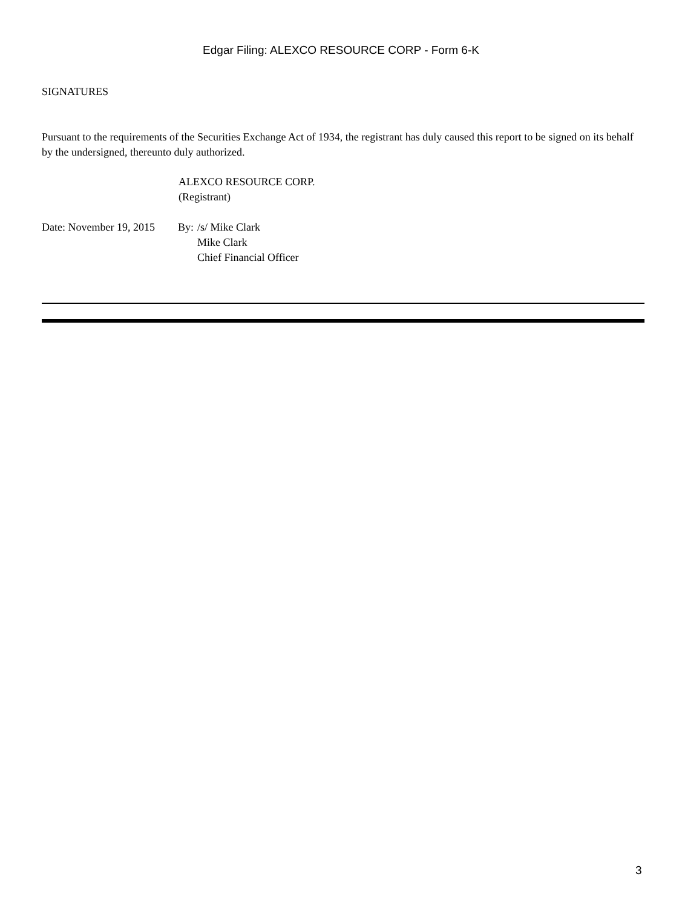Edgar Filing: ALEXCO RESOURCE CORP - Form 6-K
SIGNATURES
Pursuant to the requirements of the Securities Exchange Act of 1934, the registrant has duly caused this report to be signed on its behalf by the undersigned, thereunto duly authorized.
ALEXCO RESOURCE CORP.
(Registrant)
| Date: November 19, 2015 | By: | /s/ Mike Clark |
| | | Mike Clark |
| | | Chief Financial Officer |
3